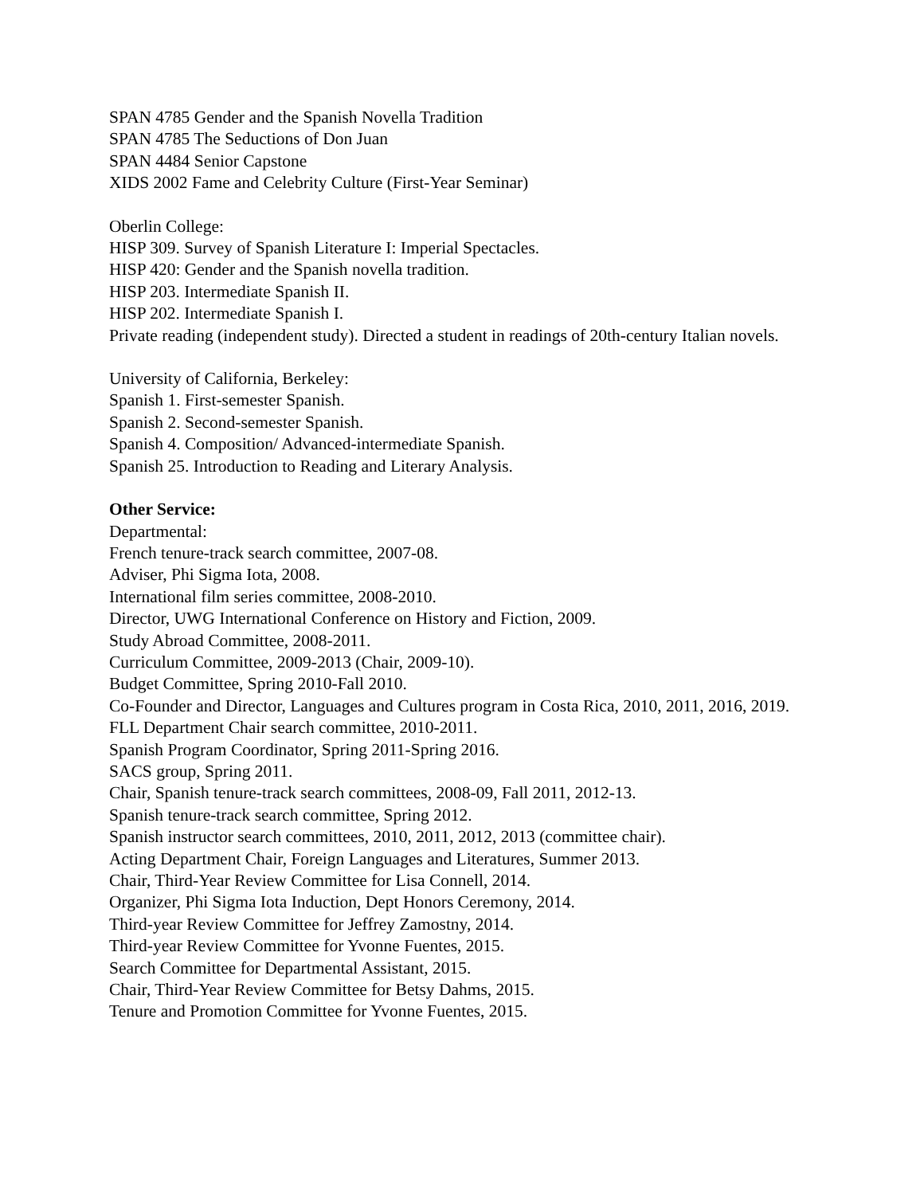SPAN 4785 Gender and the Spanish Novella Tradition
SPAN 4785 The Seductions of Don Juan
SPAN 4484 Senior Capstone
XIDS 2002 Fame and Celebrity Culture (First-Year Seminar)
Oberlin College:
HISP 309. Survey of Spanish Literature I: Imperial Spectacles.
HISP 420: Gender and the Spanish novella tradition.
HISP 203. Intermediate Spanish II.
HISP 202. Intermediate Spanish I.
Private reading (independent study). Directed a student in readings of 20th-century Italian novels.
University of California, Berkeley:
Spanish 1. First-semester Spanish.
Spanish 2. Second-semester Spanish.
Spanish 4. Composition/ Advanced-intermediate Spanish.
Spanish 25. Introduction to Reading and Literary Analysis.
Other Service:
Departmental:
French tenure-track search committee, 2007-08.
Adviser, Phi Sigma Iota, 2008.
International film series committee, 2008-2010.
Director, UWG International Conference on History and Fiction, 2009.
Study Abroad Committee, 2008-2011.
Curriculum Committee, 2009-2013 (Chair, 2009-10).
Budget Committee, Spring 2010-Fall 2010.
Co-Founder and Director, Languages and Cultures program in Costa Rica, 2010, 2011, 2016, 2019.
FLL Department Chair search committee, 2010-2011.
Spanish Program Coordinator, Spring 2011-Spring 2016.
SACS group, Spring 2011.
Chair, Spanish tenure-track search committees, 2008-09, Fall 2011, 2012-13.
Spanish tenure-track search committee, Spring 2012.
Spanish instructor search committees, 2010, 2011, 2012, 2013 (committee chair).
Acting Department Chair, Foreign Languages and Literatures, Summer 2013.
Chair, Third-Year Review Committee for Lisa Connell, 2014.
Organizer, Phi Sigma Iota Induction, Dept Honors Ceremony, 2014.
Third-year Review Committee for Jeffrey Zamostny, 2014.
Third-year Review Committee for Yvonne Fuentes, 2015.
Search Committee for Departmental Assistant, 2015.
Chair, Third-Year Review Committee for Betsy Dahms, 2015.
Tenure and Promotion Committee for Yvonne Fuentes, 2015.